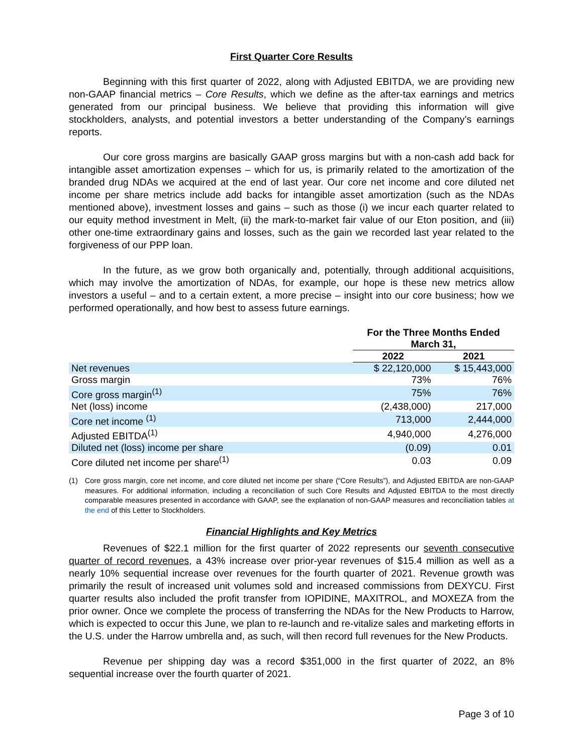First Quarter Core Results
Beginning with this first quarter of 2022, along with Adjusted EBITDA, we are providing new non-GAAP financial metrics – Core Results, which we define as the after-tax earnings and metrics generated from our principal business. We believe that providing this information will give stockholders, analysts, and potential investors a better understanding of the Company’s earnings reports.
Our core gross margins are basically GAAP gross margins but with a non-cash add back for intangible asset amortization expenses – which for us, is primarily related to the amortization of the branded drug NDAs we acquired at the end of last year. Our core net income and core diluted net income per share metrics include add backs for intangible asset amortization (such as the NDAs mentioned above), investment losses and gains – such as those (i) we incur each quarter related to our equity method investment in Melt, (ii) the mark-to-market fair value of our Eton position, and (iii) other one-time extraordinary gains and losses, such as the gain we recorded last year related to the forgiveness of our PPP loan.
In the future, as we grow both organically and, potentially, through additional acquisitions, which may involve the amortization of NDAs, for example, our hope is these new metrics allow investors a useful – and to a certain extent, a more precise – insight into our core business; how we performed operationally, and how best to assess future earnings.
| | For the Three Months Ended March 31, | |
| --- | --- | --- |
| | 2022 | 2021 |
| Net revenues | $ 22,120,000 | $ 15,443,000 |
| Gross margin | 73% | 76% |
| Core gross margin<sup>(1)</sup> | 75% | 76% |
| Net (loss) income | (2,438,000) | 217,000 |
| Core net income <sup>(1)</sup> | 713,000 | 2,444,000 |
| Adjusted EBITDA<sup>(1)</sup> | 4,940,000 | 4,276,000 |
| Diluted net (loss) income per share | (0.09) | 0.01 |
| Core diluted net income per share<sup>(1)</sup> | 0.03 | 0.09 |
(1) Core gross margin, core net income, and core diluted net income per share (“Core Results”), and Adjusted EBITDA are non-GAAP measures. For additional information, including a reconciliation of such Core Results and Adjusted EBITDA to the most directly comparable measures presented in accordance with GAAP, see the explanation of non-GAAP measures and reconciliation tables at the end of this Letter to Stockholders.
Financial Highlights and Key Metrics
Revenues of $22.1 million for the first quarter of 2022 represents our seventh consecutive quarter of record revenues, a 43% increase over prior-year revenues of $15.4 million as well as a nearly 10% sequential increase over revenues for the fourth quarter of 2021. Revenue growth was primarily the result of increased unit volumes sold and increased commissions from DEXYCU. First quarter results also included the profit transfer from IOPIDINE, MAXITROL, and MOXEZA from the prior owner. Once we complete the process of transferring the NDAs for the New Products to Harrow, which is expected to occur this June, we plan to re-launch and re-vitalize sales and marketing efforts in the U.S. under the Harrow umbrella and, as such, will then record full revenues for the New Products.
Revenue per shipping day was a record $351,000 in the first quarter of 2022, an 8% sequential increase over the fourth quarter of 2021.
Page 3 of 10